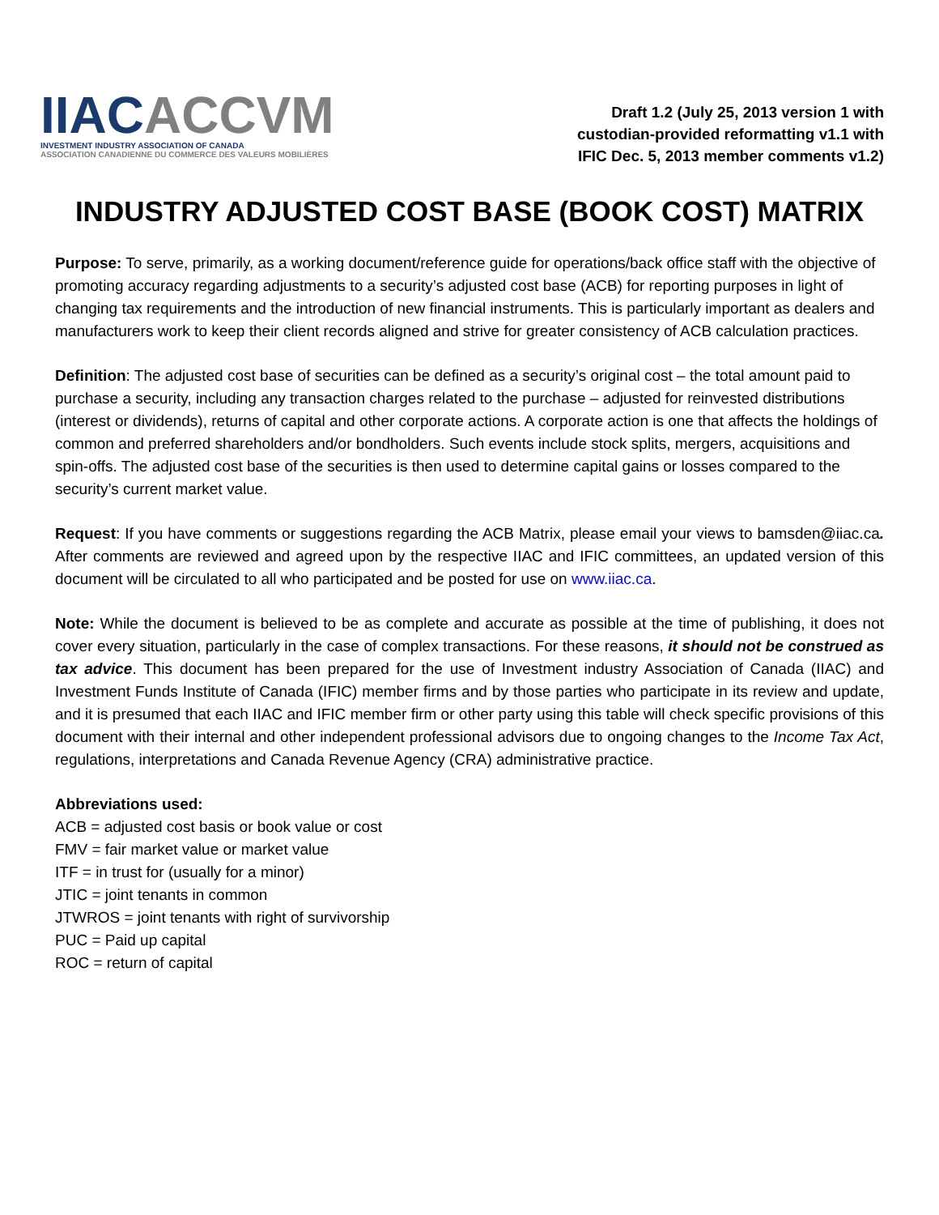IIAC ACCVM
INVESTMENT INDUSTRY ASSOCIATION OF CANADA
ASSOCIATION CANADIENNE DU COMMERCE DES VALEURS MOBILIÈRES
Draft 1.2 (July 25, 2013 version 1 with
custodian-provided reformatting v1.1 with
IFIC Dec. 5, 2013 member comments v1.2)
INDUSTRY ADJUSTED COST BASE (BOOK COST) MATRIX
Purpose: To serve, primarily, as a working document/reference guide for operations/back office staff with the objective of promoting accuracy regarding adjustments to a security’s adjusted cost base (ACB) for reporting purposes in light of changing tax requirements and the introduction of new financial instruments. This is particularly important as dealers and manufacturers work to keep their client records aligned and strive for greater consistency of ACB calculation practices.
Definition: The adjusted cost base of securities can be defined as a security’s original cost – the total amount paid to purchase a security, including any transaction charges related to the purchase – adjusted for reinvested distributions (interest or dividends), returns of capital and other corporate actions. A corporate action is one that affects the holdings of common and preferred shareholders and/or bondholders. Such events include stock splits, mergers, acquisitions and spin-offs. The adjusted cost base of the securities is then used to determine capital gains or losses compared to the security’s current market value.
Request: If you have comments or suggestions regarding the ACB Matrix, please email your views to bamsden@iiac.ca. After comments are reviewed and agreed upon by the respective IIAC and IFIC committees, an updated version of this document will be circulated to all who participated and be posted for use on www.iiac.ca.
Note: While the document is believed to be as complete and accurate as possible at the time of publishing, it does not cover every situation, particularly in the case of complex transactions. For these reasons, it should not be construed as tax advice. This document has been prepared for the use of Investment industry Association of Canada (IIAC) and Investment Funds Institute of Canada (IFIC) member firms and by those parties who participate in its review and update, and it is presumed that each IIAC and IFIC member firm or other party using this table will check specific provisions of this document with their internal and other independent professional advisors due to ongoing changes to the Income Tax Act, regulations, interpretations and Canada Revenue Agency (CRA) administrative practice.
Abbreviations used:
ACB = adjusted cost basis or book value or cost
FMV = fair market value or market value
ITF = in trust for (usually for a minor)
JTIC = joint tenants in common
JTWROS = joint tenants with right of survivorship
PUC = Paid up capital
ROC = return of capital